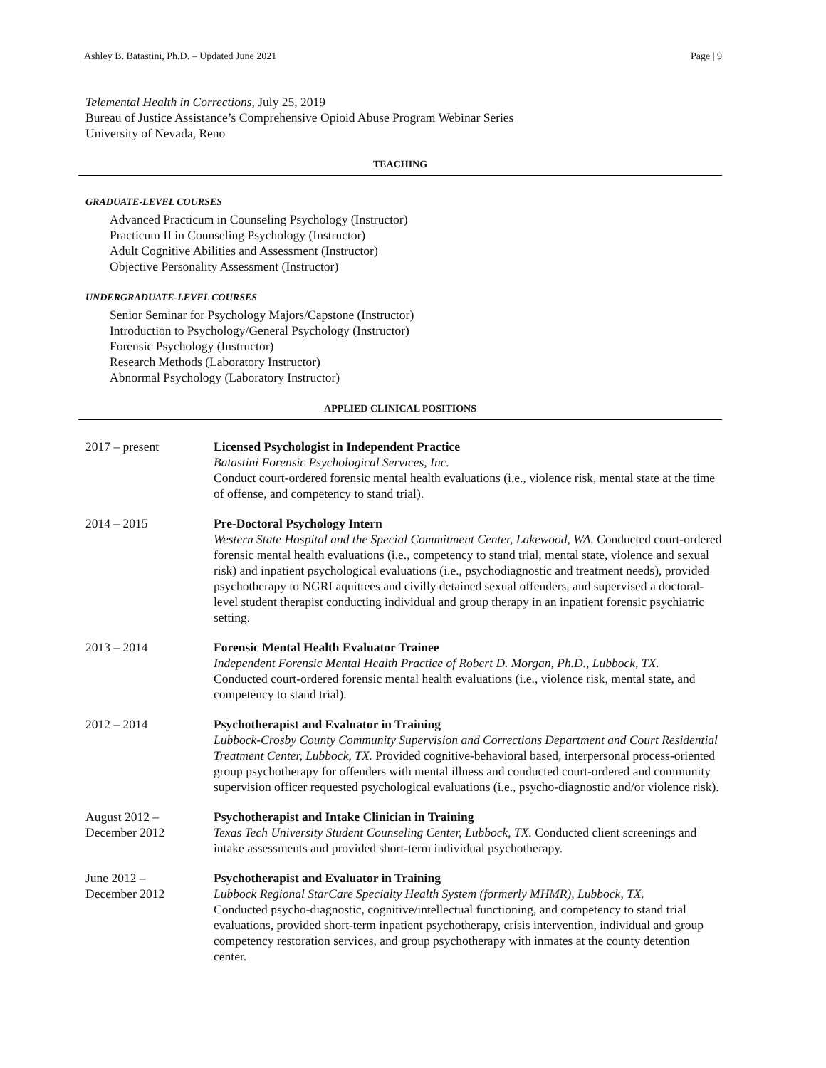Ashley B. Batastini, Ph.D. – Updated June 2021 Page | 9
Telemental Health in Corrections, July 25, 2019
Bureau of Justice Assistance’s Comprehensive Opioid Abuse Program Webinar Series
University of Nevada, Reno
TEACHING
GRADUATE-LEVEL COURSES
Advanced Practicum in Counseling Psychology (Instructor)
Practicum II in Counseling Psychology (Instructor)
Adult Cognitive Abilities and Assessment (Instructor)
Objective Personality Assessment (Instructor)
UNDERGRADUATE-LEVEL COURSES
Senior Seminar for Psychology Majors/Capstone (Instructor)
Introduction to Psychology/General Psychology (Instructor)
Forensic Psychology (Instructor)
Research Methods (Laboratory Instructor)
Abnormal Psychology (Laboratory Instructor)
APPLIED CLINICAL POSITIONS
2017 – present Licensed Psychologist in Independent Practice
Batastini Forensic Psychological Services, Inc.
Conduct court-ordered forensic mental health evaluations (i.e., violence risk, mental state at the time of offense, and competency to stand trial).
2014 – 2015 Pre-Doctoral Psychology Intern
Western State Hospital and the Special Commitment Center, Lakewood, WA. Conducted court-ordered forensic mental health evaluations (i.e., competency to stand trial, mental state, violence and sexual risk) and inpatient psychological evaluations (i.e., psychodiagnostic and treatment needs), provided psychotherapy to NGRI aquittees and civilly detained sexual offenders, and supervised a doctoral-level student therapist conducting individual and group therapy in an inpatient forensic psychiatric setting.
2013 – 2014 Forensic Mental Health Evaluator Trainee
Independent Forensic Mental Health Practice of Robert D. Morgan, Ph.D., Lubbock, TX.
Conducted court-ordered forensic mental health evaluations (i.e., violence risk, mental state, and competency to stand trial).
2012 – 2014 Psychotherapist and Evaluator in Training
Lubbock-Crosby County Community Supervision and Corrections Department and Court Residential Treatment Center, Lubbock, TX. Provided cognitive-behavioral based, interpersonal process-oriented group psychotherapy for offenders with mental illness and conducted court-ordered and community supervision officer requested psychological evaluations (i.e., psycho-diagnostic and/or violence risk).
August 2012 –
December 2012
Psychotherapist and Intake Clinician in Training
Texas Tech University Student Counseling Center, Lubbock, TX. Conducted client screenings and intake assessments and provided short-term individual psychotherapy.
June 2012 –
December 2012
Psychotherapist and Evaluator in Training
Lubbock Regional StarCare Specialty Health System (formerly MHMR), Lubbock, TX.
Conducted psycho-diagnostic, cognitive/intellectual functioning, and competency to stand trial evaluations, provided short-term inpatient psychotherapy, crisis intervention, individual and group competency restoration services, and group psychotherapy with inmates at the county detention center.